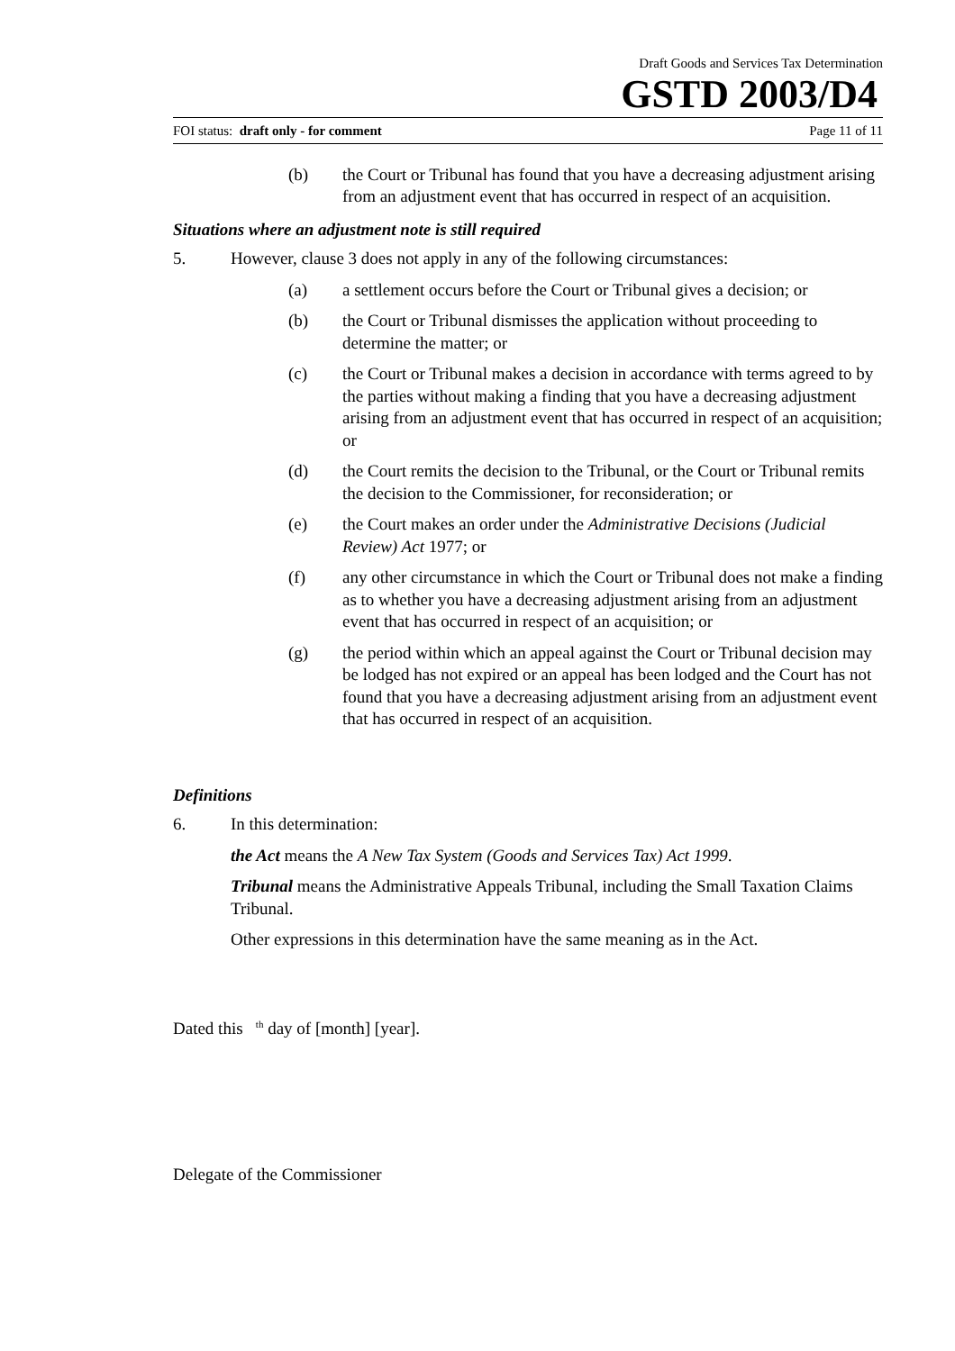Draft Goods and Services Tax Determination
GSTD 2003/D4
FOI status: draft only - for comment Page 11 of 11
(b) the Court or Tribunal has found that you have a decreasing adjustment arising from an adjustment event that has occurred in respect of an acquisition.
Situations where an adjustment note is still required
5. However, clause 3 does not apply in any of the following circumstances:
(a) a settlement occurs before the Court or Tribunal gives a decision; or
(b) the Court or Tribunal dismisses the application without proceeding to determine the matter; or
(c) the Court or Tribunal makes a decision in accordance with terms agreed to by the parties without making a finding that you have a decreasing adjustment arising from an adjustment event that has occurred in respect of an acquisition; or
(d) the Court remits the decision to the Tribunal, or the Court or Tribunal remits the decision to the Commissioner, for reconsideration; or
(e) the Court makes an order under the Administrative Decisions (Judicial Review) Act 1977; or
(f) any other circumstance in which the Court or Tribunal does not make a finding as to whether you have a decreasing adjustment arising from an adjustment event that has occurred in respect of an acquisition; or
(g) the period within which an appeal against the Court or Tribunal decision may be lodged has not expired or an appeal has been lodged and the Court has not found that you have a decreasing adjustment arising from an adjustment event that has occurred in respect of an acquisition.
Definitions
6. In this determination:
the Act means the A New Tax System (Goods and Services Tax) Act 1999.
Tribunal means the Administrative Appeals Tribunal, including the Small Taxation Claims Tribunal.
Other expressions in this determination have the same meaning as in the Act.
Dated this <sup>th</sup> day of [month] [year].
Delegate of the Commissioner